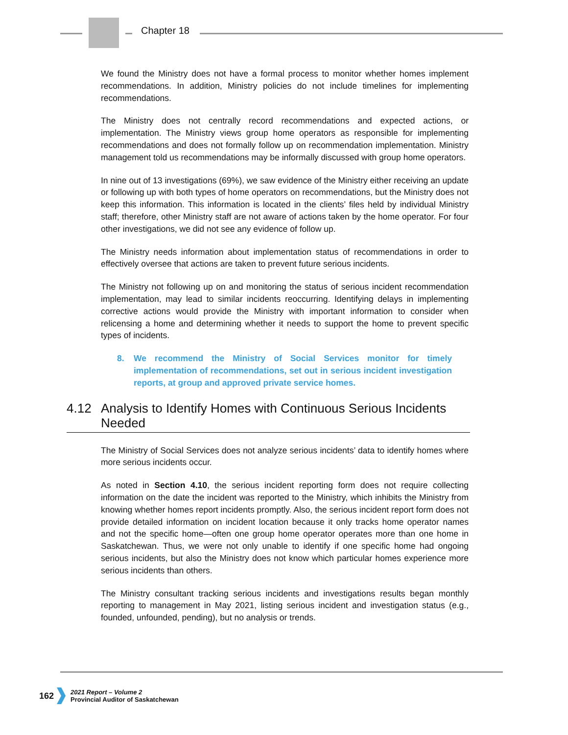Chapter 18
We found the Ministry does not have a formal process to monitor whether homes implement recommendations. In addition, Ministry policies do not include timelines for implementing recommendations.
The Ministry does not centrally record recommendations and expected actions, or implementation. The Ministry views group home operators as responsible for implementing recommendations and does not formally follow up on recommendation implementation. Ministry management told us recommendations may be informally discussed with group home operators.
In nine out of 13 investigations (69%), we saw evidence of the Ministry either receiving an update or following up with both types of home operators on recommendations, but the Ministry does not keep this information. This information is located in the clients’ files held by individual Ministry staff; therefore, other Ministry staff are not aware of actions taken by the home operator. For four other investigations, we did not see any evidence of follow up.
The Ministry needs information about implementation status of recommendations in order to effectively oversee that actions are taken to prevent future serious incidents.
The Ministry not following up on and monitoring the status of serious incident recommendation implementation, may lead to similar incidents reoccurring. Identifying delays in implementing corrective actions would provide the Ministry with important information to consider when relicensing a home and determining whether it needs to support the home to prevent specific types of incidents.
8. We recommend the Ministry of Social Services monitor for timely implementation of recommendations, set out in serious incident investigation reports, at group and approved private service homes.
4.12 Analysis to Identify Homes with Continuous Serious Incidents Needed
The Ministry of Social Services does not analyze serious incidents’ data to identify homes where more serious incidents occur.
As noted in Section 4.10, the serious incident reporting form does not require collecting information on the date the incident was reported to the Ministry, which inhibits the Ministry from knowing whether homes report incidents promptly. Also, the serious incident report form does not provide detailed information on incident location because it only tracks home operator names and not the specific home—often one group home operator operates more than one home in Saskatchewan. Thus, we were not only unable to identify if one specific home had ongoing serious incidents, but also the Ministry does not know which particular homes experience more serious incidents than others.
The Ministry consultant tracking serious incidents and investigations results began monthly reporting to management in May 2021, listing serious incident and investigation status (e.g., founded, unfounded, pending), but no analysis or trends.
162
2021 Report – Volume 2
Provincial Auditor of Saskatchewan